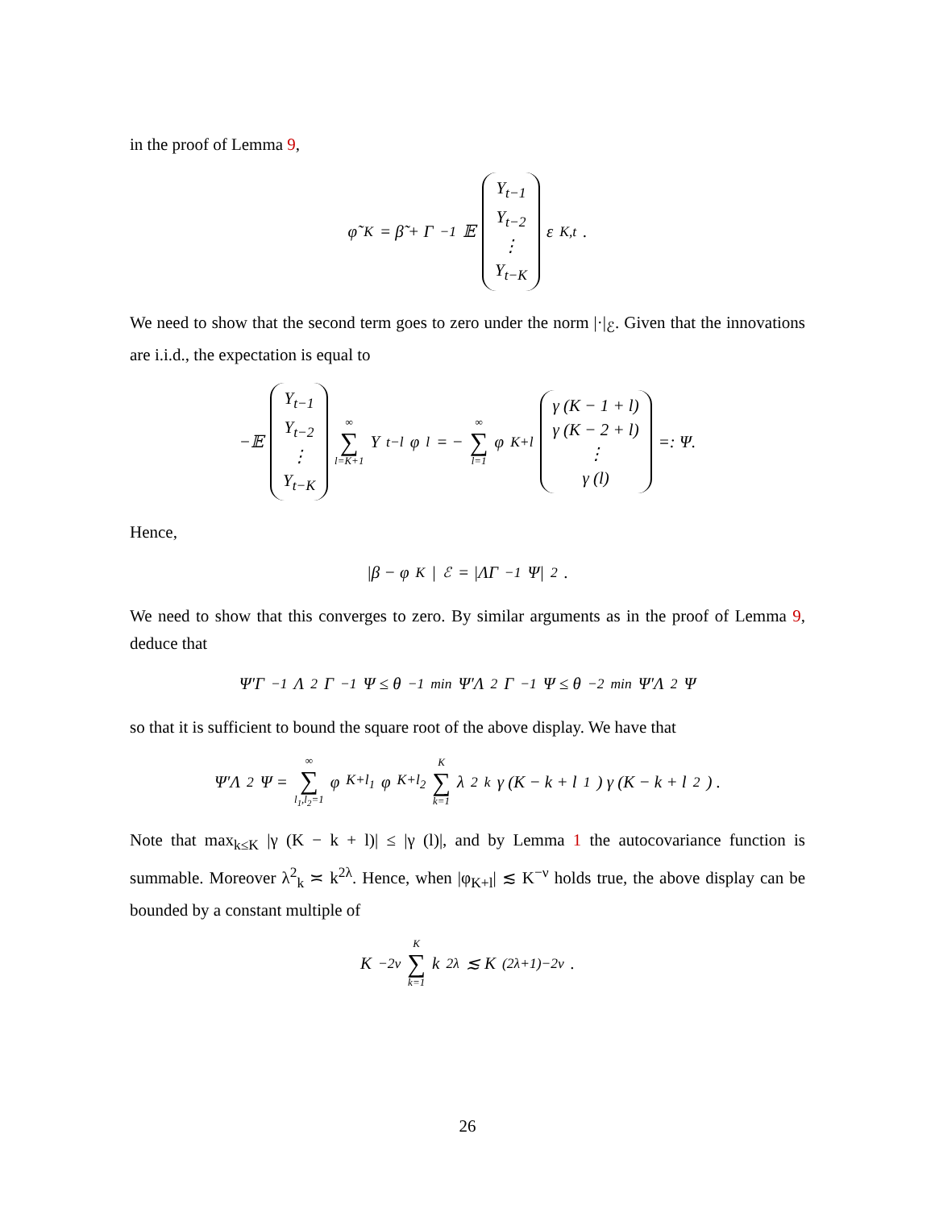in the proof of Lemma 9,
φ̃<sub>K</sub> = β̃ + Γ<sup>−1</sup>𝔼 Y<sub>t−1</sub> Y<sub>t−2</sub> ⋮ Y<sub>t−K</sub> ε<sub>K,t</sub>.
We need to show that the second term goes to zero under the norm |·|<sub>ℰ</sub>. Given that the innovations are i.i.d., the expectation is equal to
−𝔼 Y<sub>t−1</sub> Y<sub>t−2</sub> ⋮ Y<sub>t−K</sub> ∞ ∑ l=K+1 Y<sub>t−l</sub>φ<sub>l</sub> = − ∞ ∑ l=1 φ<sub>K+l</sub> γ (K − 1 + l) γ (K − 2 + l) ⋮ γ (l) =: Ψ.
Hence,
|β − φ<sub>K</sub>|<sub>ℰ</sub> = |ΛΓ<sup>−1</sup>Ψ|<sub>2</sub> .
We need to show that this converges to zero. By similar arguments as in the proof of Lemma 9, deduce that
Ψ′Γ<sup>−1</sup>Λ<sup>2</sup>Γ<sup>−1</sup>Ψ ≤ θ<sup>−1</sup><sub>min</sub>Ψ′Λ<sup>2</sup>Γ<sup>−1</sup>Ψ ≤ θ<sup>−2</sup><sub>min</sub>Ψ′Λ<sup>2</sup>Ψ
so that it is sufficient to bound the square root of the above display. We have that
Ψ′Λ<sup>2</sup>Ψ = ∞ ∑ l<sub>1</sub>,l<sub>2</sub>=1 φ<sub>K+l<sub>1</sub></sub>φ<sub>K+l<sub>2</sub></sub> K ∑ k=1 λ<sup>2</sup><sub>k</sub>γ (K − k + l<sub>1</sub>) γ (K − k + l<sub>2</sub>) .
Note that max<sub>k≤K</sub> |γ (K − k + l)| ≤ |γ (l)|, and by Lemma 1 the autocovariance function is summable. Moreover λ<sup>2</sup><sub>k</sub> ≍ k<sup>2λ</sup>. Hence, when |φ<sub>K+l</sub>| ≲ K<sup>−ν</sup> holds true, the above display can be bounded by a constant multiple of
K<sup>−2ν</sup> K ∑ k=1 k<sup>2λ</sup> ≲ K<sup>(2λ+1)−2ν</sup>.
26